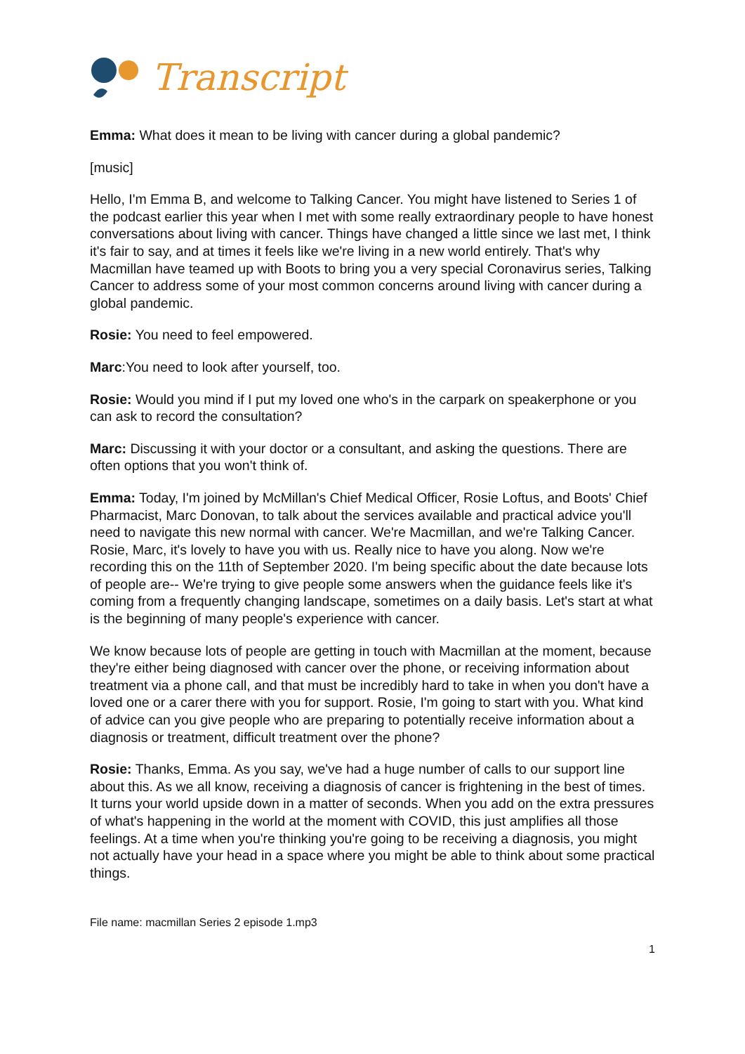Transcript
Emma: What does it mean to be living with cancer during a global pandemic?
[music]
Hello, I'm Emma B, and welcome to Talking Cancer. You might have listened to Series 1 of the podcast earlier this year when I met with some really extraordinary people to have honest conversations about living with cancer. Things have changed a little since we last met, I think it's fair to say, and at times it feels like we're living in a new world entirely. That's why Macmillan have teamed up with Boots to bring you a very special Coronavirus series, Talking Cancer to address some of your most common concerns around living with cancer during a global pandemic.
Rosie: You need to feel empowered.
Marc:You need to look after yourself, too.
Rosie: Would you mind if I put my loved one who's in the carpark on speakerphone or you can ask to record the consultation?
Marc: Discussing it with your doctor or a consultant, and asking the questions. There are often options that you won't think of.
Emma: Today, I'm joined by McMillan's Chief Medical Officer, Rosie Loftus, and Boots' Chief Pharmacist, Marc Donovan, to talk about the services available and practical advice you'll need to navigate this new normal with cancer. We're Macmillan, and we're Talking Cancer. Rosie, Marc, it's lovely to have you with us. Really nice to have you along. Now we're recording this on the 11th of September 2020. I'm being specific about the date because lots of people are-- We're trying to give people some answers when the guidance feels like it's coming from a frequently changing landscape, sometimes on a daily basis. Let's start at what is the beginning of many people's experience with cancer.
We know because lots of people are getting in touch with Macmillan at the moment, because they're either being diagnosed with cancer over the phone, or receiving information about treatment via a phone call, and that must be incredibly hard to take in when you don't have a loved one or a carer there with you for support. Rosie, I'm going to start with you. What kind of advice can you give people who are preparing to potentially receive information about a diagnosis or treatment, difficult treatment over the phone?
Rosie: Thanks, Emma. As you say, we've had a huge number of calls to our support line about this. As we all know, receiving a diagnosis of cancer is frightening in the best of times. It turns your world upside down in a matter of seconds. When you add on the extra pressures of what's happening in the world at the moment with COVID, this just amplifies all those feelings. At a time when you're thinking you're going to be receiving a diagnosis, you might not actually have your head in a space where you might be able to think about some practical things.
File name: macmillan Series 2 episode 1.mp3
1